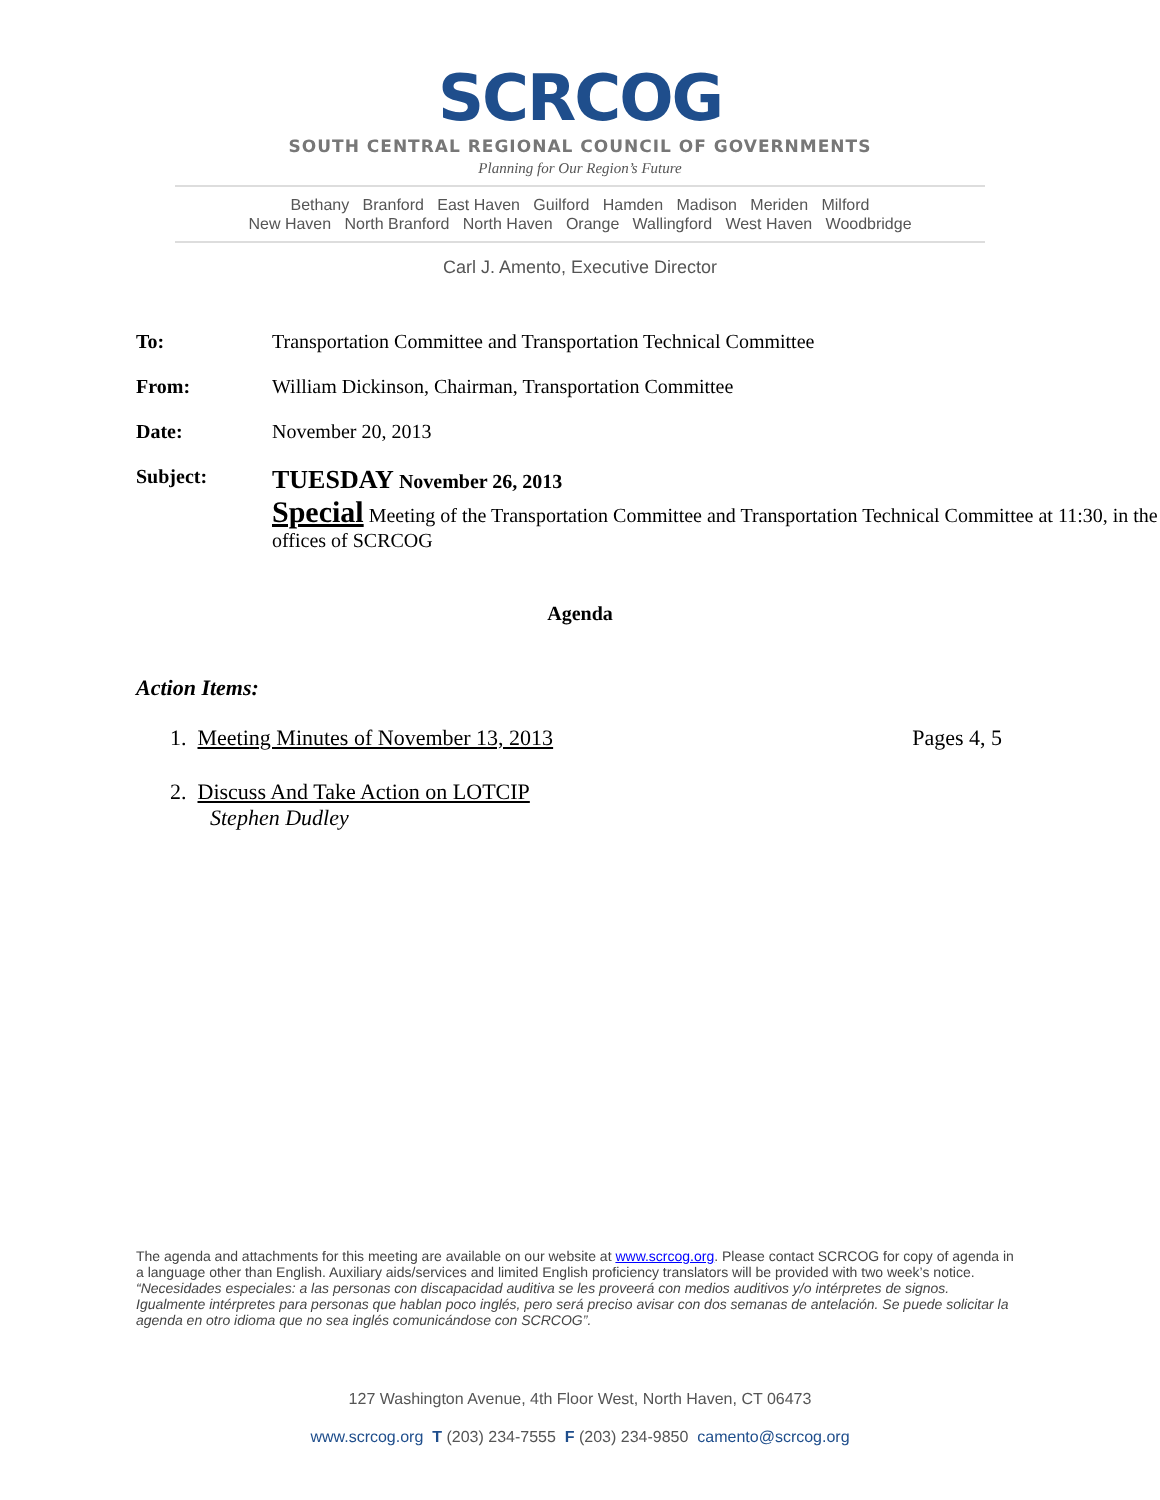SCRCOG
SOUTH CENTRAL REGIONAL COUNCIL OF GOVERNMENTS
Planning for Our Region’s Future
Bethany Branford East Haven Guilford Hamden Madison Meriden Milford
New Haven North Branford North Haven Orange Wallingford West Haven Woodbridge
Carl J. Amento, Executive Director
To: Transportation Committee and Transportation Technical Committee
From: William Dickinson, Chairman, Transportation Committee
Date: November 20, 2013
Subject:
TUESDAY November 26, 2013
Special Meeting of the Transportation Committee and Transportation Technical Committee at 11:30, in the offices of SCRCOG
Agenda
Action Items:
1. Meeting Minutes of November 13, 2013 Pages 4, 5
2. Discuss And Take Action on LOTCIP
Stephen Dudley
The agenda and attachments for this meeting are available on our website at www.scrcog.org. Please contact SCRCOG for copy of agenda in a language other than English. Auxiliary aids/services and limited English proficiency translators will be provided with two week’s notice.
“Necesidades especiales: a las personas con discapacidad auditiva se les proveerá con medios auditivos y/o intérpretes de signos. Igualmente intérpretes para personas que hablan poco inglés, pero será preciso avisar con dos semanas de antelación. Se puede solicitar la agenda en otro idioma que no sea inglés comunicándose con SCRCOG”.
127 Washington Avenue, 4th Floor West, North Haven, CT 06473
www.scrcog.org T (203) 234-7555 F (203) 234-9850 camento@scrcog.org